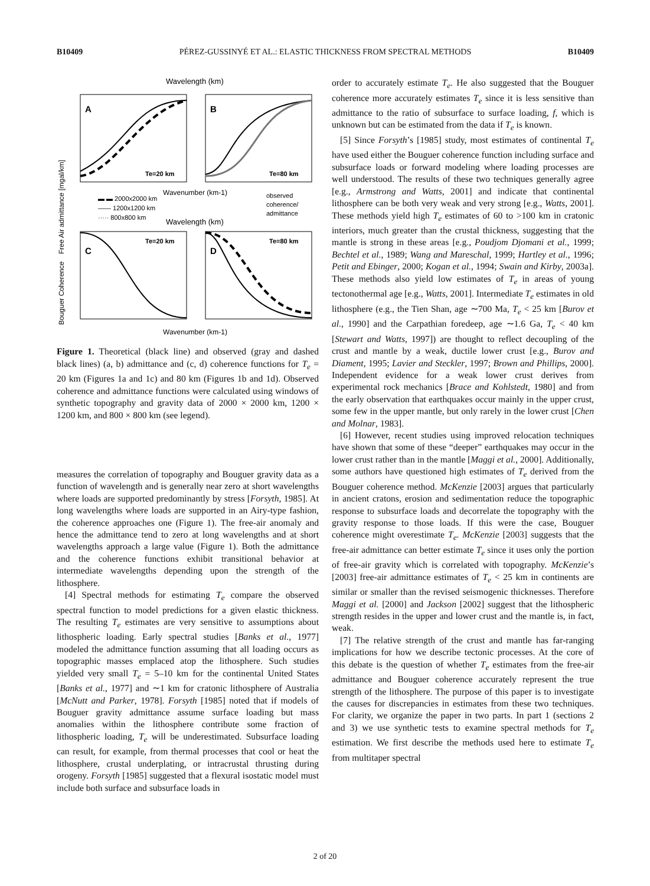B10409 PÉREZ-GUSSINYÉ ET AL.: ELASTIC THICKNESS FROM SPECTRAL METHODS B10409
Wavelength (km)
Free Air admittance [mgal/km]
A
B
Te=20 km
Te=80 km
Wavenumber (km-1)
▬ ▬ 2000x2000 km
—— 1200x1200 km
····· 800x800 km
observed
coherence/
admittance
Wavelength (km)
Bouguer Coherence
C
D
Te=20 km
Te=80 km
Wavenumber (km-1)
Figure 1. Theoretical (black line) and observed (gray and dashed black lines) (a, b) admittance and (c, d) coherence functions for T<sub>e</sub> = 20 km (Figures 1a and 1c) and 80 km (Figures 1b and 1d). Observed coherence and admittance functions were calculated using windows of synthetic topography and gravity data of 2000 × 2000 km, 1200 × 1200 km, and 800 × 800 km (see legend).
measures the correlation of topography and Bouguer gravity data as a function of wavelength and is generally near zero at short wavelengths where loads are supported predominantly by stress [Forsyth, 1985]. At long wavelengths where loads are supported in an Airy-type fashion, the coherence approaches one (Figure 1). The free-air anomaly and hence the admittance tend to zero at long wavelengths and at short wavelengths approach a large value (Figure 1). Both the admittance and the coherence functions exhibit transitional behavior at intermediate wavelengths depending upon the strength of the lithosphere.
[4] Spectral methods for estimating T<sub>e</sub> compare the observed spectral function to model predictions for a given elastic thickness. The resulting T<sub>e</sub> estimates are very sensitive to assumptions about lithospheric loading. Early spectral studies [Banks et al., 1977] modeled the admittance function assuming that all loading occurs as topographic masses emplaced atop the lithosphere. Such studies yielded very small T<sub>e</sub> = 5–10 km for the continental United States [Banks et al., 1977] and ∼1 km for cratonic lithosphere of Australia [McNutt and Parker, 1978]. Forsyth [1985] noted that if models of Bouguer gravity admittance assume surface loading but mass anomalies within the lithosphere contribute some fraction of lithospheric loading, T<sub>e</sub> will be underestimated. Subsurface loading can result, for example, from thermal processes that cool or heat the lithosphere, crustal underplating, or intracrustal thrusting during orogeny. Forsyth [1985] suggested that a flexural isostatic model must include both surface and subsurface loads in
order to accurately estimate T<sub>e</sub>. He also suggested that the Bouguer coherence more accurately estimates T<sub>e</sub> since it is less sensitive than admittance to the ratio of subsurface to surface loading, f, which is unknown but can be estimated from the data if T<sub>e</sub> is known.
[5] Since Forsyth’s [1985] study, most estimates of continental T<sub>e</sub> have used either the Bouguer coherence function including surface and subsurface loads or forward modeling where loading processes are well understood. The results of these two techniques generally agree [e.g., Armstrong and Watts, 2001] and indicate that continental lithosphere can be both very weak and very strong [e.g., Watts, 2001]. These methods yield high T<sub>e</sub> estimates of 60 to >100 km in cratonic interiors, much greater than the crustal thickness, suggesting that the mantle is strong in these areas [e.g., Poudjom Djomani et al., 1999; Bechtel et al., 1989; Wang and Mareschal, 1999; Hartley et al., 1996; Petit and Ebinger, 2000; Kogan et al., 1994; Swain and Kirby, 2003a]. These methods also yield low estimates of T<sub>e</sub> in areas of young tectonothermal age [e.g., Watts, 2001]. Intermediate T<sub>e</sub> estimates in old lithosphere (e.g., the Tien Shan, age ∼700 Ma, T<sub>e</sub> < 25 km [Burov et al., 1990] and the Carpathian foredeep, age ∼1.6 Ga, T<sub>e</sub> < 40 km [Stewart and Watts, 1997]) are thought to reflect decoupling of the crust and mantle by a weak, ductile lower crust [e.g., Burov and Diament, 1995; Lavier and Steckler, 1997; Brown and Phillips, 2000]. Independent evidence for a weak lower crust derives from experimental rock mechanics [Brace and Kohlstedt, 1980] and from the early observation that earthquakes occur mainly in the upper crust, some few in the upper mantle, but only rarely in the lower crust [Chen and Molnar, 1983].
[6] However, recent studies using improved relocation techniques have shown that some of these “deeper” earthquakes may occur in the lower crust rather than in the mantle [Maggi et al., 2000]. Additionally, some authors have questioned high estimates of T<sub>e</sub> derived from the Bouguer coherence method. McKenzie [2003] argues that particularly in ancient cratons, erosion and sedimentation reduce the topographic response to subsurface loads and decorrelate the topography with the gravity response to those loads. If this were the case, Bouguer coherence might overestimate T<sub>e</sub>. McKenzie [2003] suggests that the free-air admittance can better estimate T<sub>e</sub> since it uses only the portion of free-air gravity which is correlated with topography. McKenzie’s [2003] free-air admittance estimates of T<sub>e</sub> < 25 km in continents are similar or smaller than the revised seismogenic thicknesses. Therefore Maggi et al. [2000] and Jackson [2002] suggest that the lithospheric strength resides in the upper and lower crust and the mantle is, in fact, weak.
[7] The relative strength of the crust and mantle has far-ranging implications for how we describe tectonic processes. At the core of this debate is the question of whether T<sub>e</sub> estimates from the free-air admittance and Bouguer coherence accurately represent the true strength of the lithosphere. The purpose of this paper is to investigate the causes for discrepancies in estimates from these two techniques. For clarity, we organize the paper in two parts. In part 1 (sections 2 and 3) we use synthetic tests to examine spectral methods for T<sub>e</sub> estimation. We first describe the methods used here to estimate T<sub>e</sub> from multitaper spectral
2 of 20